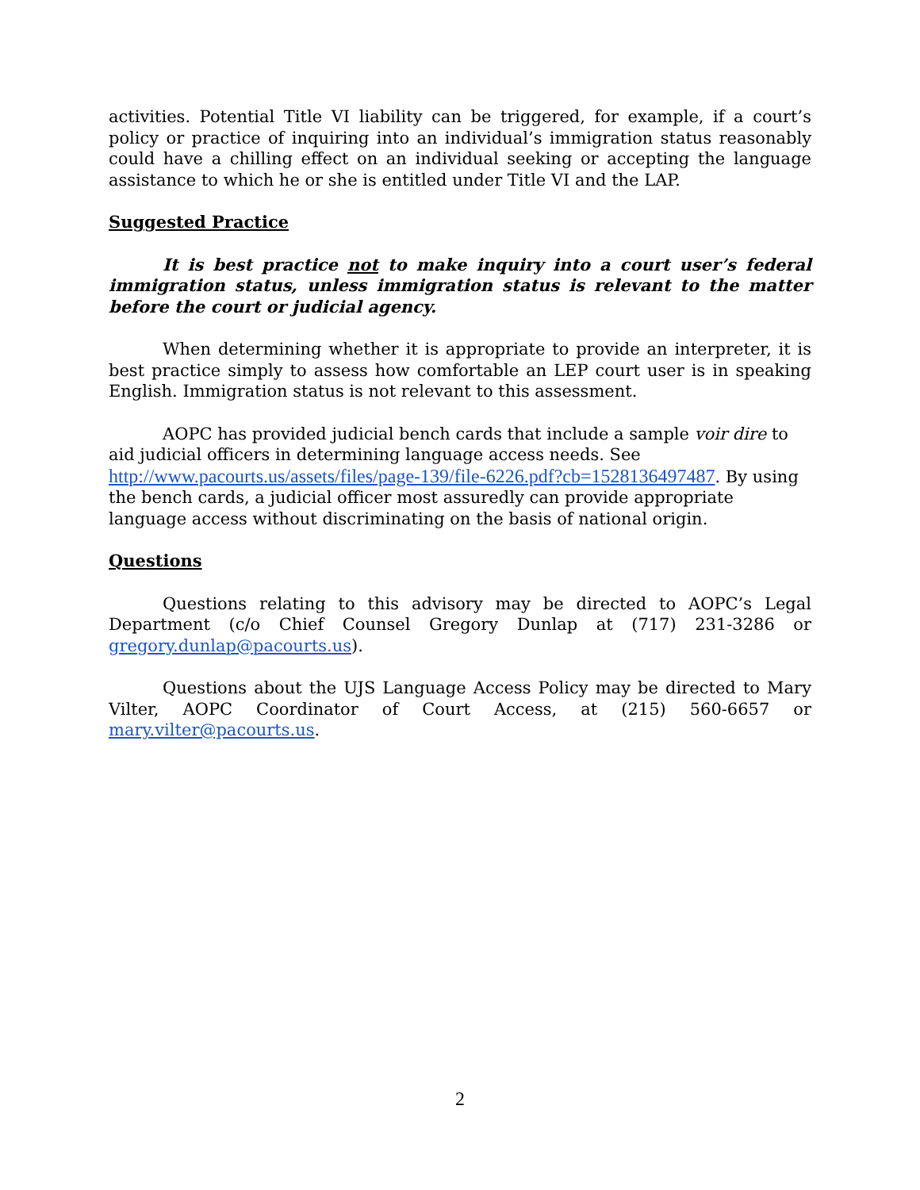activities. Potential Title VI liability can be triggered, for example, if a court’s policy or practice of inquiring into an individual’s immigration status reasonably could have a chilling effect on an individual seeking or accepting the language assistance to which he or she is entitled under Title VI and the LAP.
Suggested Practice
It is best practice not to make inquiry into a court user’s federal immigration status, unless immigration status is relevant to the matter before the court or judicial agency.
When determining whether it is appropriate to provide an interpreter, it is best practice simply to assess how comfortable an LEP court user is in speaking English. Immigration status is not relevant to this assessment.
AOPC has provided judicial bench cards that include a sample voir dire to aid judicial officers in determining language access needs. See http://www.pacourts.us/assets/files/page-139/file-6226.pdf?cb=1528136497487. By using the bench cards, a judicial officer most assuredly can provide appropriate language access without discriminating on the basis of national origin.
Questions
Questions relating to this advisory may be directed to AOPC’s Legal Department (c/o Chief Counsel Gregory Dunlap at (717) 231-3286 or gregory.dunlap@pacourts.us).
Questions about the UJS Language Access Policy may be directed to Mary Vilter, AOPC Coordinator of Court Access, at (215) 560-6657 or mary.vilter@pacourts.us.
2